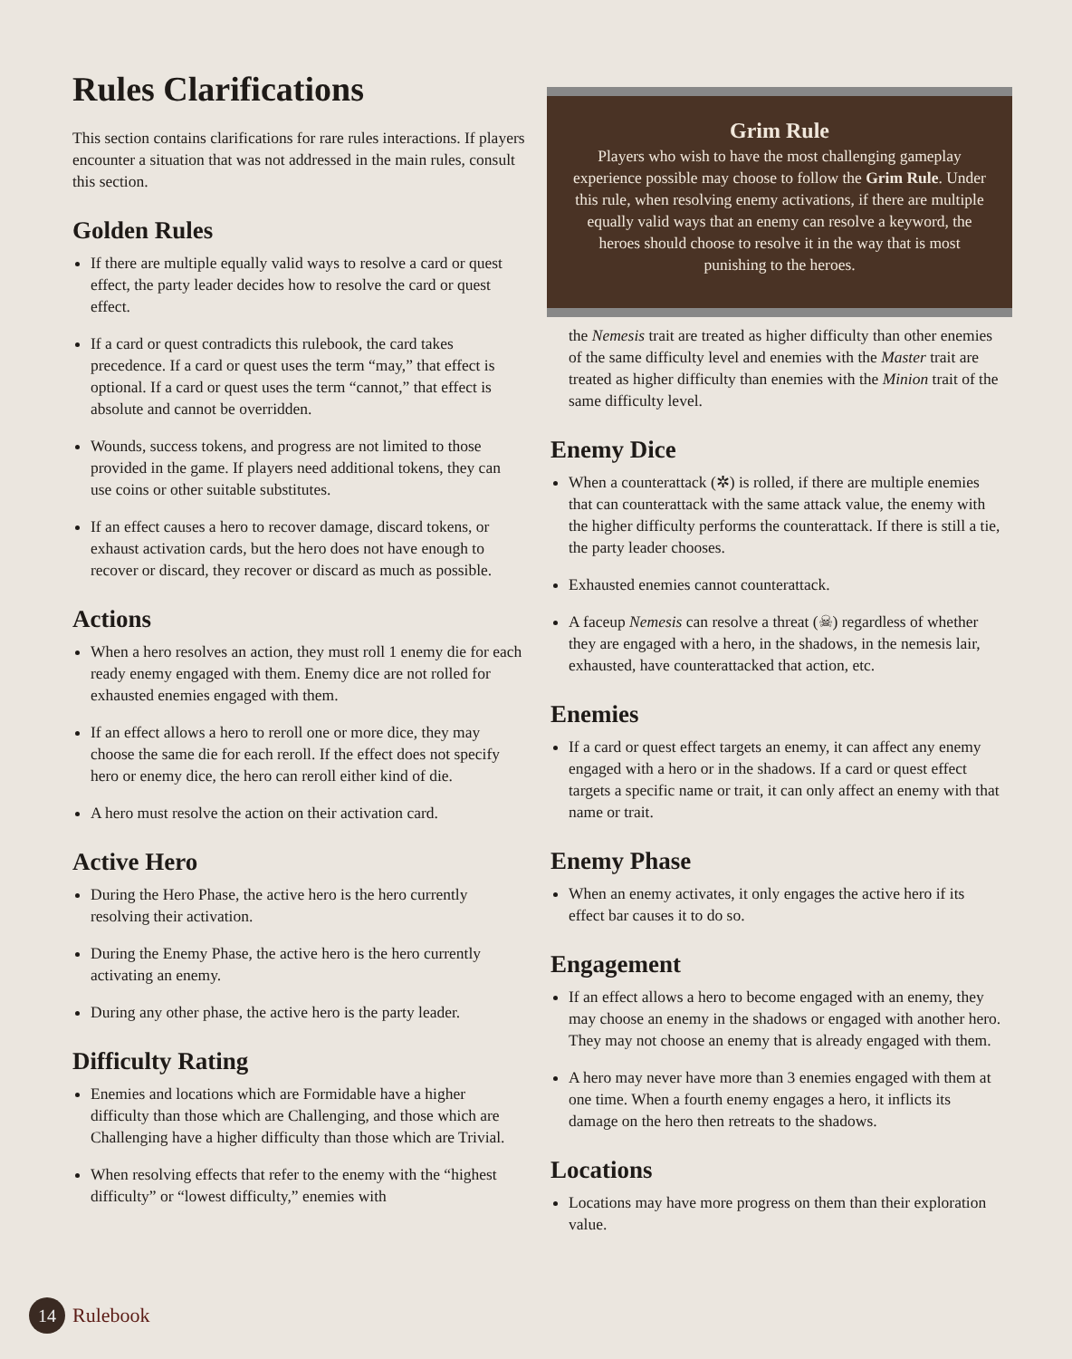Rules Clarifications
This section contains clarifications for rare rules interactions. If players encounter a situation that was not addressed in the main rules, consult this section.
Golden Rules
If there are multiple equally valid ways to resolve a card or quest effect, the party leader decides how to resolve the card or quest effect.
If a card or quest contradicts this rulebook, the card takes precedence. If a card or quest uses the term “may,” that effect is optional. If a card or quest uses the term “cannot,” that effect is absolute and cannot be overridden.
Wounds, success tokens, and progress are not limited to those provided in the game. If players need additional tokens, they can use coins or other suitable substitutes.
If an effect causes a hero to recover damage, discard tokens, or exhaust activation cards, but the hero does not have enough to recover or discard, they recover or discard as much as possible.
Actions
When a hero resolves an action, they must roll 1 enemy die for each ready enemy engaged with them. Enemy dice are not rolled for exhausted enemies engaged with them.
If an effect allows a hero to reroll one or more dice, they may choose the same die for each reroll. If the effect does not specify hero or enemy dice, the hero can reroll either kind of die.
A hero must resolve the action on their activation card.
Active Hero
During the Hero Phase, the active hero is the hero currently resolving their activation.
During the Enemy Phase, the active hero is the hero currently activating an enemy.
During any other phase, the active hero is the party leader.
Difficulty Rating
Enemies and locations which are Formidable have a higher difficulty than those which are Challenging, and those which are Challenging have a higher difficulty than those which are Trivial.
When resolving effects that refer to the enemy with the “highest difficulty” or “lowest difficulty,” enemies with
Grim Rule
Players who wish to have the most challenging gameplay experience possible may choose to follow the Grim Rule. Under this rule, when resolving enemy activations, if there are multiple equally valid ways that an enemy can resolve a keyword, the heroes should choose to resolve it in the way that is most punishing to the heroes.
the Nemesis trait are treated as higher difficulty than other enemies of the same difficulty level and enemies with the Master trait are treated as higher difficulty than enemies with the Minion trait of the same difficulty level.
Enemy Dice
When a counterattack (✲) is rolled, if there are multiple enemies that can counterattack with the same attack value, the enemy with the higher difficulty performs the counterattack. If there is still a tie, the party leader chooses.
Exhausted enemies cannot counterattack.
A faceup Nemesis can resolve a threat (☠) regardless of whether they are engaged with a hero, in the shadows, in the nemesis lair, exhausted, have counterattacked that action, etc.
Enemies
If a card or quest effect targets an enemy, it can affect any enemy engaged with a hero or in the shadows. If a card or quest effect targets a specific name or trait, it can only affect an enemy with that name or trait.
Enemy Phase
When an enemy activates, it only engages the active hero if its effect bar causes it to do so.
Engagement
If an effect allows a hero to become engaged with an enemy, they may choose an enemy in the shadows or engaged with another hero. They may not choose an enemy that is already engaged with them.
A hero may never have more than 3 enemies engaged with them at one time. When a fourth enemy engages a hero, it inflicts its damage on the hero then retreats to the shadows.
Locations
Locations may have more progress on them than their exploration value.
14
Rulebook